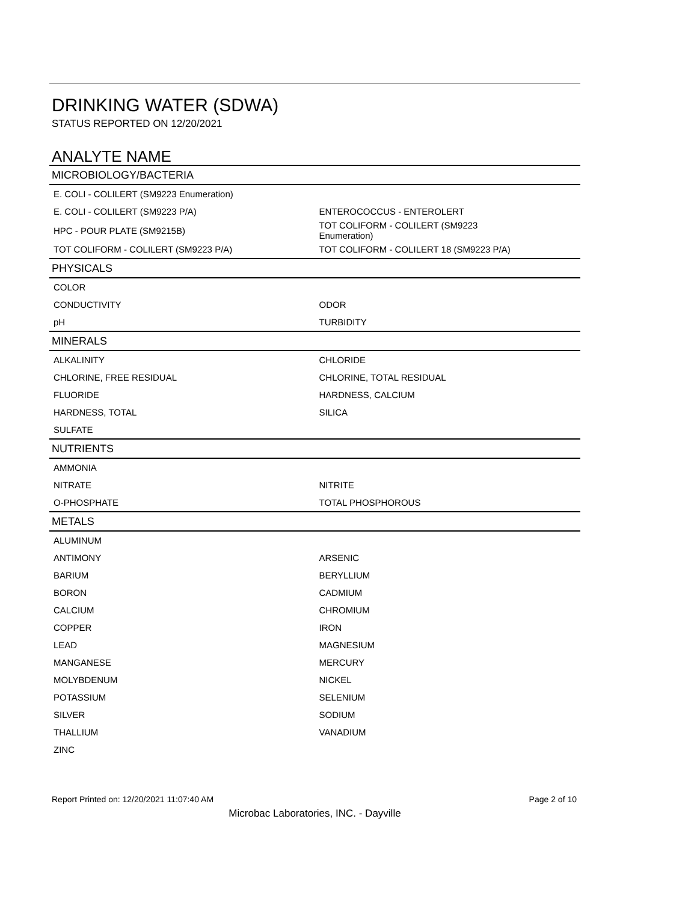DRINKING WATER (SDWA)
STATUS REPORTED ON 12/20/2021
ANALYTE NAME
| MICROBIOLOGY/BACTERIA | |
| --- | --- |
| E. COLI - COLILERT (SM9223 Enumeration) | |
| E. COLI - COLILERT (SM9223 P/A) | ENTEROCOCCUS - ENTEROLERT |
| HPC - POUR PLATE (SM9215B) | TOT COLIFORM - COLILERT (SM9223 Enumeration) |
| TOT COLIFORM - COLILERT (SM9223 P/A) | TOT COLIFORM - COLILERT 18 (SM9223 P/A) |
| PHYSICALS | |
| COLOR | |
| CONDUCTIVITY | ODOR |
| pH | TURBIDITY |
| MINERALS | |
| ALKALINITY | CHLORIDE |
| CHLORINE, FREE RESIDUAL | CHLORINE, TOTAL RESIDUAL |
| FLUORIDE | HARDNESS, CALCIUM |
| HARDNESS, TOTAL | SILICA |
| SULFATE | |
| NUTRIENTS | |
| AMMONIA | |
| NITRATE | NITRITE |
| O-PHOSPHATE | TOTAL PHOSPHOROUS |
| METALS | |
| ALUMINUM | |
| ANTIMONY | ARSENIC |
| BARIUM | BERYLLIUM |
| BORON | CADMIUM |
| CALCIUM | CHROMIUM |
| COPPER | IRON |
| LEAD | MAGNESIUM |
| MANGANESE | MERCURY |
| MOLYBDENUM | NICKEL |
| POTASSIUM | SELENIUM |
| SILVER | SODIUM |
| THALLIUM | VANADIUM |
| ZINC | |
Report Printed on: 12/20/2021 11:07:40 AM Page 2 of 10
Microbac Laboratories, INC. - Dayville